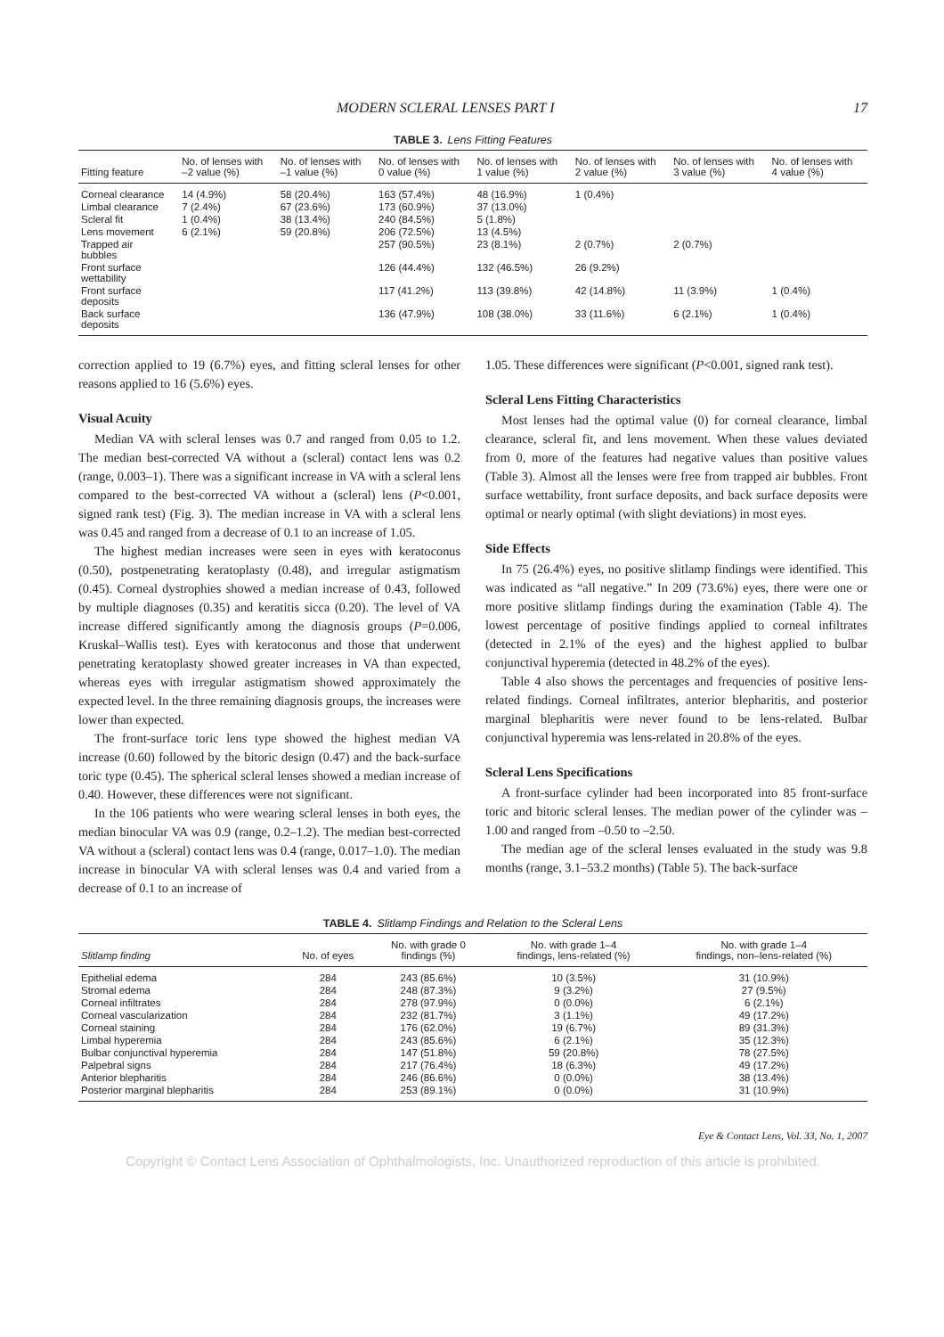MODERN SCLERAL LENSES PART I 17
TABLE 3. Lens Fitting Features
| Fitting feature | No. of lenses with –2 value (%) | No. of lenses with –1 value (%) | No. of lenses with 0 value (%) | No. of lenses with 1 value (%) | No. of lenses with 2 value (%) | No. of lenses with 3 value (%) | No. of lenses with 4 value (%) |
| --- | --- | --- | --- | --- | --- | --- | --- |
| Corneal clearance | 14 (4.9%) | 58 (20.4%) | 163 (57.4%) | 48 (16.9%) | 1 (0.4%) | | |
| Limbal clearance | 7 (2.4%) | 67 (23.6%) | 173 (60.9%) | 37 (13.0%) | | | |
| Scleral fit | 1 (0.4%) | 38 (13.4%) | 240 (84.5%) | 5 (1.8%) | | | |
| Lens movement | 6 (2.1%) | 59 (20.8%) | 206 (72.5%) | 13 (4.5%) | | | |
| Trapped air bubbles | | | 257 (90.5%) | 23 (8.1%) | 2 (0.7%) | 2 (0.7%) | |
| Front surface wettability | | | 126 (44.4%) | 132 (46.5%) | 26 (9.2%) | | |
| Front surface deposits | | | 117 (41.2%) | 113 (39.8%) | 42 (14.8%) | 11 (3.9%) | 1 (0.4%) |
| Back surface deposits | | | 136 (47.9%) | 108 (38.0%) | 33 (11.6%) | 6 (2.1%) | 1 (0.4%) |
correction applied to 19 (6.7%) eyes, and fitting scleral lenses for other reasons applied to 16 (5.6%) eyes.
Visual Acuity
Median VA with scleral lenses was 0.7 and ranged from 0.05 to 1.2. The median best-corrected VA without a (scleral) contact lens was 0.2 (range, 0.003–1). There was a significant increase in VA with a scleral lens compared to the best-corrected VA without a (scleral) lens (P<0.001, signed rank test) (Fig. 3). The median increase in VA with a scleral lens was 0.45 and ranged from a decrease of 0.1 to an increase of 1.05.
The highest median increases were seen in eyes with keratoconus (0.50), postpenetrating keratoplasty (0.48), and irregular astigmatism (0.45). Corneal dystrophies showed a median increase of 0.43, followed by multiple diagnoses (0.35) and keratitis sicca (0.20). The level of VA increase differed significantly among the diagnosis groups (P=0.006, Kruskal–Wallis test). Eyes with keratoconus and those that underwent penetrating keratoplasty showed greater increases in VA than expected, whereas eyes with irregular astigmatism showed approximately the expected level. In the three remaining diagnosis groups, the increases were lower than expected.
The front-surface toric lens type showed the highest median VA increase (0.60) followed by the bitoric design (0.47) and the back-surface toric type (0.45). The spherical scleral lenses showed a median increase of 0.40. However, these differences were not significant.
In the 106 patients who were wearing scleral lenses in both eyes, the median binocular VA was 0.9 (range, 0.2–1.2). The median best-corrected VA without a (scleral) contact lens was 0.4 (range, 0.017–1.0). The median increase in binocular VA with scleral lenses was 0.4 and varied from a decrease of 0.1 to an increase of
1.05. These differences were significant (P<0.001, signed rank test).
Scleral Lens Fitting Characteristics
Most lenses had the optimal value (0) for corneal clearance, limbal clearance, scleral fit, and lens movement. When these values deviated from 0, more of the features had negative values than positive values (Table 3). Almost all the lenses were free from trapped air bubbles. Front surface wettability, front surface deposits, and back surface deposits were optimal or nearly optimal (with slight deviations) in most eyes.
Side Effects
In 75 (26.4%) eyes, no positive slitlamp findings were identified. This was indicated as “all negative.” In 209 (73.6%) eyes, there were one or more positive slitlamp findings during the examination (Table 4). The lowest percentage of positive findings applied to corneal infiltrates (detected in 2.1% of the eyes) and the highest applied to bulbar conjunctival hyperemia (detected in 48.2% of the eyes).
Table 4 also shows the percentages and frequencies of positive lens-related findings. Corneal infiltrates, anterior blepharitis, and posterior marginal blepharitis were never found to be lens-related. Bulbar conjunctival hyperemia was lens-related in 20.8% of the eyes.
Scleral Lens Specifications
A front-surface cylinder had been incorporated into 85 front-surface toric and bitoric scleral lenses. The median power of the cylinder was –1.00 and ranged from –0.50 to –2.50.
The median age of the scleral lenses evaluated in the study was 9.8 months (range, 3.1–53.2 months) (Table 5). The back-surface
TABLE 4. Slitlamp Findings and Relation to the Scleral Lens
| Slitlamp finding | No. of eyes | No. with grade 0 findings (%) | No. with grade 1–4 findings, lens-related (%) | No. with grade 1–4 findings, non–lens-related (%) |
| --- | --- | --- | --- | --- |
| Epithelial edema | 284 | 243 (85.6%) | 10 (3.5%) | 31 (10.9%) |
| Stromal edema | 284 | 248 (87.3%) | 9 (3.2%) | 27 (9.5%) |
| Corneal infiltrates | 284 | 278 (97.9%) | 0 (0.0%) | 6 (2.1%) |
| Corneal vascularization | 284 | 232 (81.7%) | 3 (1.1%) | 49 (17.2%) |
| Corneal staining | 284 | 176 (62.0%) | 19 (6.7%) | 89 (31.3%) |
| Limbal hyperemia | 284 | 243 (85.6%) | 6 (2.1%) | 35 (12.3%) |
| Bulbar conjunctival hyperemia | 284 | 147 (51.8%) | 59 (20.8%) | 78 (27.5%) |
| Palpebral signs | 284 | 217 (76.4%) | 18 (6.3%) | 49 (17.2%) |
| Anterior blepharitis | 284 | 246 (86.6%) | 0 (0.0%) | 38 (13.4%) |
| Posterior marginal blepharitis | 284 | 253 (89.1%) | 0 (0.0%) | 31 (10.9%) |
Eye & Contact Lens, Vol. 33, No. 1, 2007
Copyright © Contact Lens Association of Ophthalmologists, Inc. Unauthorized reproduction of this article is prohibited.